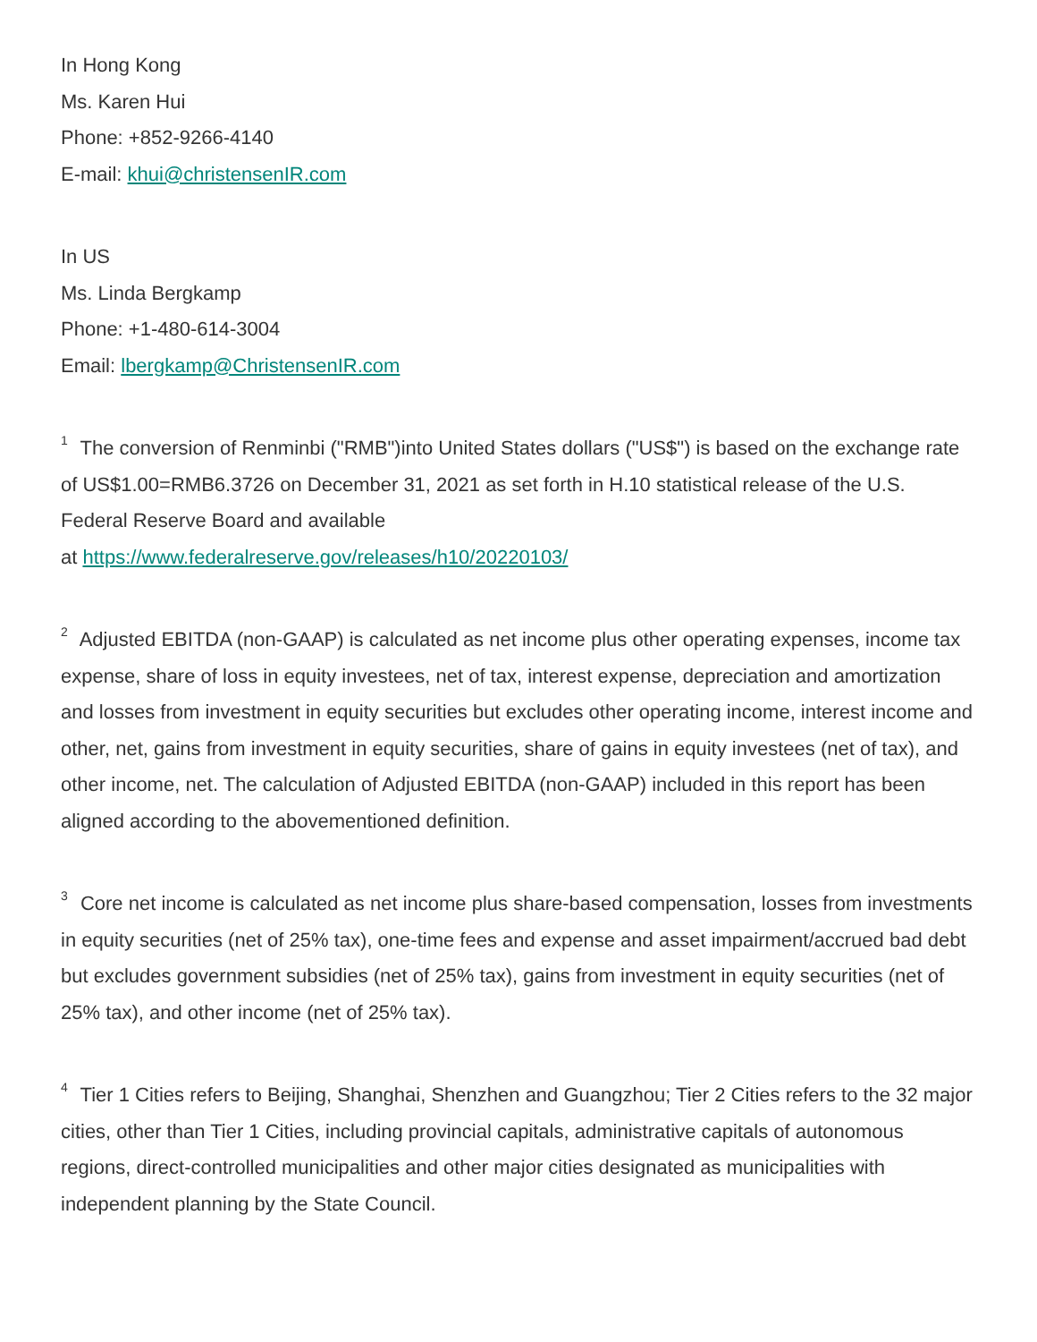In Hong Kong
Ms. Karen Hui
Phone: +852-9266-4140
E-mail: khui@christensenIR.com
In US
Ms. Linda Bergkamp
Phone: +1-480-614-3004
Email: lbergkamp@ChristensenIR.com
<sup>1</sup> The conversion of Renminbi ("RMB")into United States dollars ("US$") is based on the exchange rate of US$1.00=RMB6.3726 on December 31, 2021 as set forth in H.10 statistical release of the U.S. Federal Reserve Board and available
at https://www.federalreserve.gov/releases/h10/20220103/
<sup>2</sup> Adjusted EBITDA (non-GAAP) is calculated as net income plus other operating expenses, income tax expense, share of loss in equity investees, net of tax, interest expense, depreciation and amortization and losses from investment in equity securities but excludes other operating income, interest income and other, net, gains from investment in equity securities, share of gains in equity investees (net of tax), and other income, net. The calculation of Adjusted EBITDA (non-GAAP) included in this report has been aligned according to the abovementioned definition.
<sup>3</sup> Core net income is calculated as net income plus share-based compensation, losses from investments in equity securities (net of 25% tax), one-time fees and expense and asset impairment/accrued bad debt but excludes government subsidies (net of 25% tax), gains from investment in equity securities (net of 25% tax), and other income (net of 25% tax).
<sup>4</sup> Tier 1 Cities refers to Beijing, Shanghai, Shenzhen and Guangzhou; Tier 2 Cities refers to the 32 major cities, other than Tier 1 Cities, including provincial capitals, administrative capitals of autonomous regions, direct-controlled municipalities and other major cities designated as municipalities with independent planning by the State Council.